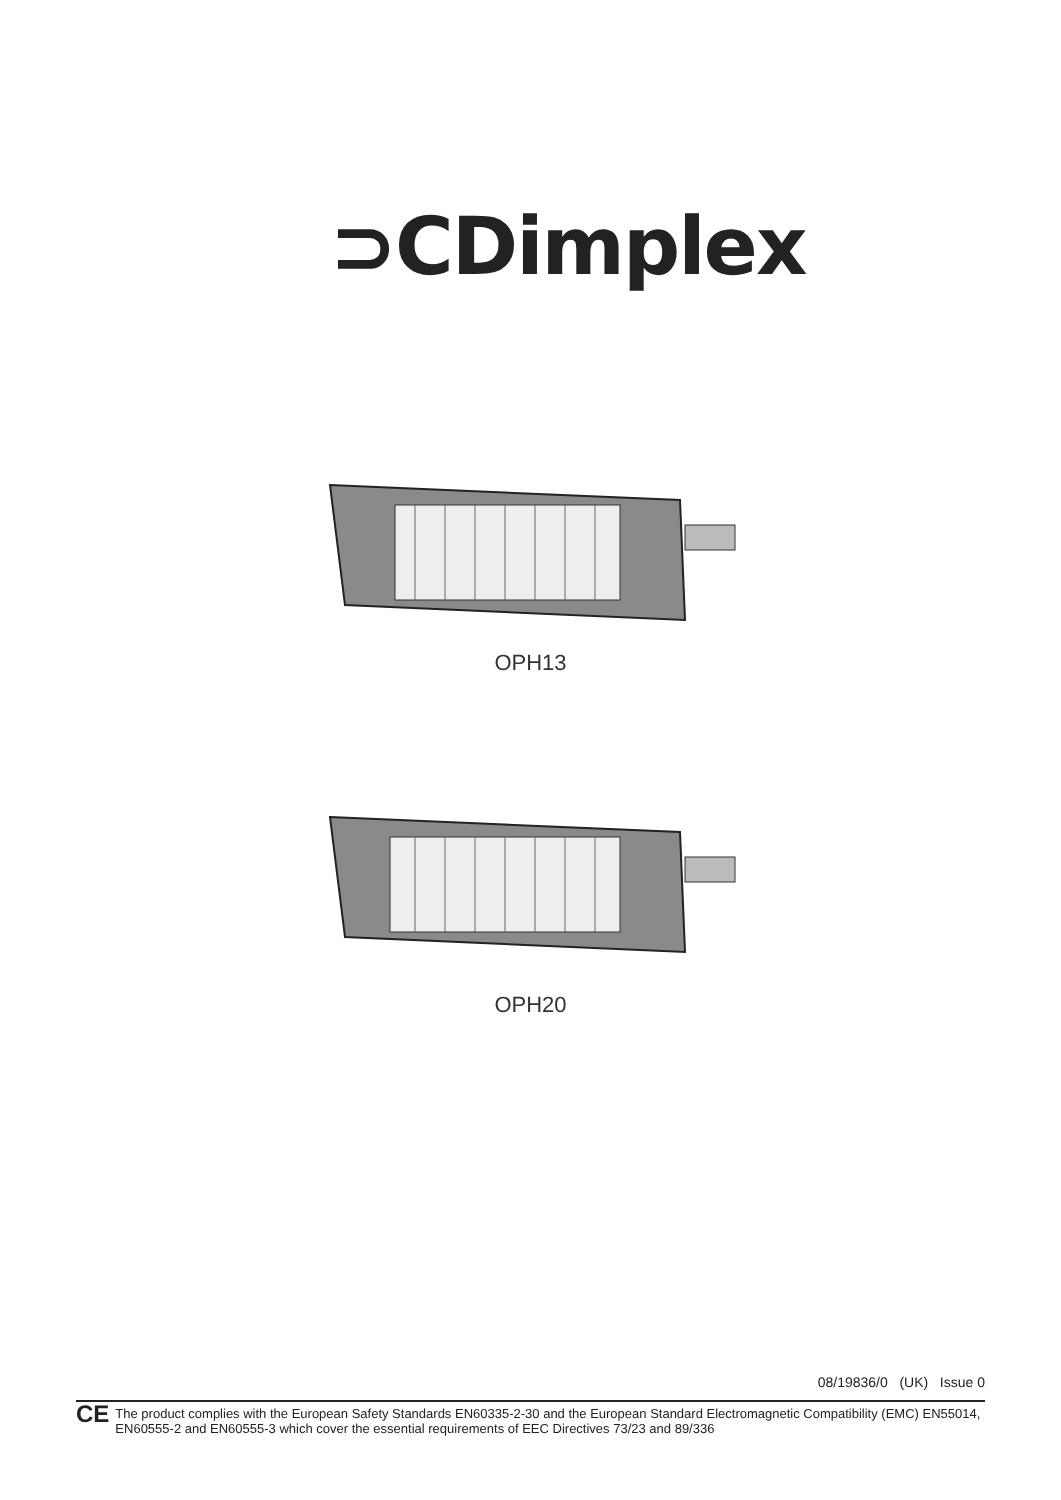⊃CDimplex
OPH13
OPH20
08/19836/0 (UK) Issue 0
CE The product complies with the European Safety Standards EN60335-2-30 and the European Standard Electromagnetic Compatibility (EMC) EN55014, EN60555-2 and EN60555-3 which cover the essential requirements of EEC Directives 73/23 and 89/336